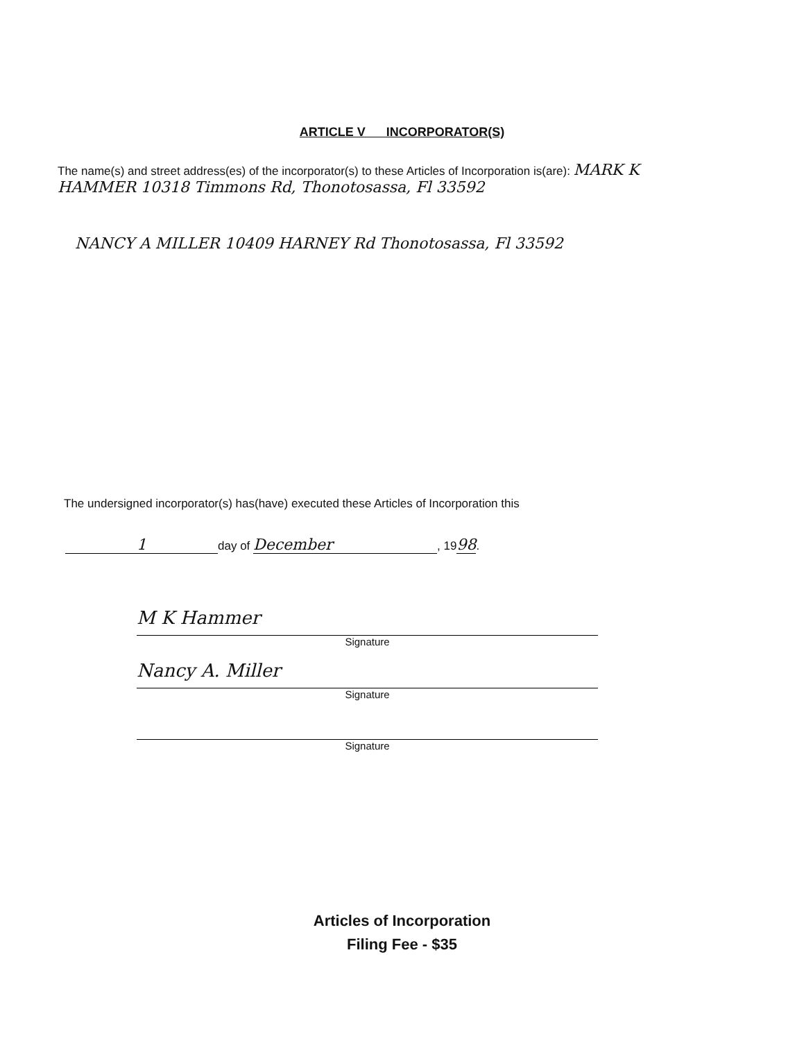ARTICLE V INCORPORATOR(S)
The name(s) and street address(es) of the incorporator(s) to these Articles of Incorporation is(are): MARK K HAMMER 10318 Timmons Rd, Thonotosassa, Fl 33592
NANCY A MILLER 10409 HARNEY Rd Thonotosassa, Fl 33592
The undersigned incorporator(s) has(have) executed these Articles of Incorporation this
1 day of December, 1998.
M K Hammer
Signature
Nancy A. Miller
Signature
Signature
Articles of Incorporation
Filing Fee - $35